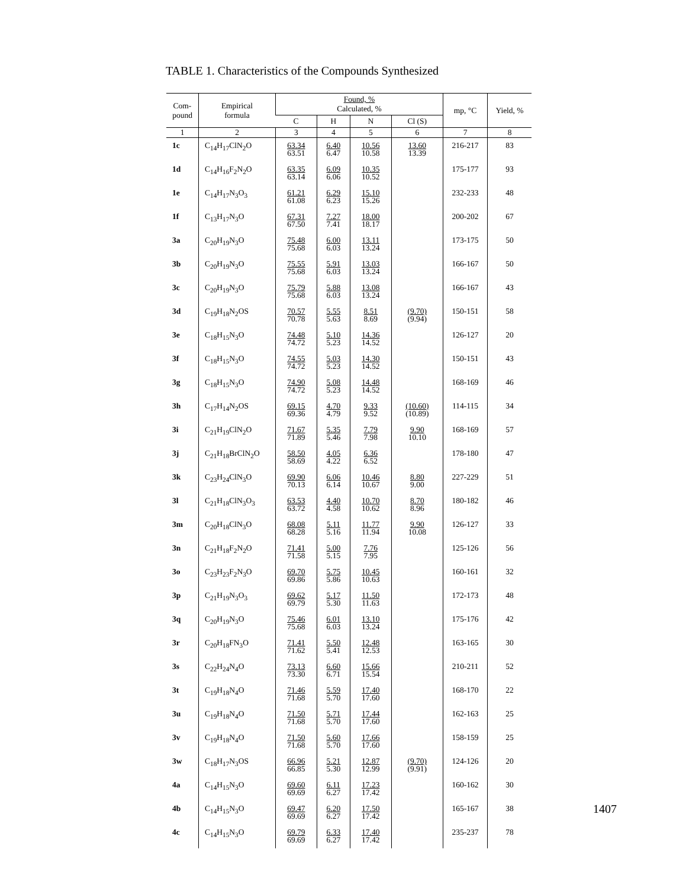TABLE 1. Characteristics of the Compounds Synthesized
| Com- pound | Empirical formula | Found, % Calculated, % | | | | mp, °C | Yield, % |
| --- | --- | --- | --- | --- | --- | --- | --- |
| | | C | H | N | Cl (S) | | |
| 1 | 2 | 3 | 4 | 5 | 6 | 7 | 8 |
| 1c | C<sub>14</sub>H<sub>17</sub>ClN<sub>2</sub>O | 63.34 63.51 | 6.40 6.47 | 10.56 10.58 | 13.60 13.39 | 216-217 | 83 |
| 1d | C<sub>14</sub>H<sub>16</sub>F<sub>2</sub>N<sub>2</sub>O | 63.35 63.14 | 6.09 6.06 | 10.35 10.52 | | 175-177 | 93 |
| 1e | C<sub>14</sub>H<sub>17</sub>N<sub>3</sub>O<sub>3</sub> | 61.21 61.08 | 6.29 6.23 | 15.10 15.26 | | 232-233 | 48 |
| 1f | C<sub>13</sub>H<sub>17</sub>N<sub>3</sub>O | 67.31 67.50 | 7.27 7.41 | 18.00 18.17 | | 200-202 | 67 |
| 3a | C<sub>20</sub>H<sub>19</sub>N<sub>3</sub>O | 75.48 75.68 | 6.00 6.03 | 13.11 13.24 | | 173-175 | 50 |
| 3b | C<sub>20</sub>H<sub>19</sub>N<sub>3</sub>O | 75.55 75.68 | 5.91 6.03 | 13.03 13.24 | | 166-167 | 50 |
| 3c | C<sub>20</sub>H<sub>19</sub>N<sub>3</sub>O | 75.79 75.68 | 5.88 6.03 | 13.08 13.24 | | 166-167 | 43 |
| 3d | C<sub>19</sub>H<sub>18</sub>N<sub>2</sub>OS | 70.57 70.78 | 5.55 5.63 | 8.51 8.69 | (9.70) (9.94) | 150-151 | 58 |
| 3e | C<sub>18</sub>H<sub>15</sub>N<sub>3</sub>O | 74.48 74.72 | 5.10 5.23 | 14.36 14.52 | | 126-127 | 20 |
| 3f | C<sub>18</sub>H<sub>15</sub>N<sub>3</sub>O | 74.55 74.72 | 5.03 5.23 | 14.30 14.52 | | 150-151 | 43 |
| 3g | C<sub>18</sub>H<sub>15</sub>N<sub>3</sub>O | 74.90 74.72 | 5.08 5.23 | 14.48 14.52 | | 168-169 | 46 |
| 3h | C<sub>17</sub>H<sub>14</sub>N<sub>2</sub>OS | 69.15 69.36 | 4.70 4.79 | 9.33 9.52 | (10.60) (10.89) | 114-115 | 34 |
| 3i | C<sub>21</sub>H<sub>19</sub>ClN<sub>2</sub>O | 71.67 71.89 | 5.35 5.46 | 7.79 7.98 | 9.90 10.10 | 168-169 | 57 |
| 3j | C<sub>21</sub>H<sub>18</sub>BrClN<sub>2</sub>O | 58.50 58.69 | 4.05 4.22 | 6.36 6.52 | | 178-180 | 47 |
| 3k | C<sub>23</sub>H<sub>24</sub>ClN<sub>3</sub>O | 69.90 70.13 | 6.06 6.14 | 10.46 10.67 | 8.80 9.00 | 227-229 | 51 |
| 3l | C<sub>21</sub>H<sub>18</sub>ClN<sub>3</sub>O<sub>3</sub> | 63.53 63.72 | 4.40 4.58 | 10.70 10.62 | 8.70 8.96 | 180-182 | 46 |
| 3m | C<sub>20</sub>H<sub>18</sub>ClN<sub>3</sub>O | 68.08 68.28 | 5.11 5.16 | 11.77 11.94 | 9.90 10.08 | 126-127 | 33 |
| 3n | C<sub>21</sub>H<sub>18</sub>F<sub>2</sub>N<sub>2</sub>O | 71.41 71.58 | 5.00 5.15 | 7.76 7.95 | | 125-126 | 56 |
| 3o | C<sub>23</sub>H<sub>23</sub>F<sub>2</sub>N<sub>3</sub>O | 69.70 69.86 | 5.75 5.86 | 10.45 10.63 | | 160-161 | 32 |
| 3p | C<sub>21</sub>H<sub>19</sub>N<sub>3</sub>O<sub>3</sub> | 69.62 69.79 | 5.17 5.30 | 11.50 11.63 | | 172-173 | 48 |
| 3q | C<sub>20</sub>H<sub>19</sub>N<sub>3</sub>O | 75.46 75.68 | 6.01 6.03 | 13.10 13.24 | | 175-176 | 42 |
| 3r | C<sub>20</sub>H<sub>18</sub>FN<sub>3</sub>O | 71.41 71.62 | 5.50 5.41 | 12.48 12.53 | | 163-165 | 30 |
| 3s | C<sub>22</sub>H<sub>24</sub>N<sub>4</sub>O | 73.13 73.30 | 6.60 6.71 | 15.66 15.54 | | 210-211 | 52 |
| 3t | C<sub>19</sub>H<sub>18</sub>N<sub>4</sub>O | 71.46 71.68 | 5.59 5.70 | 17.40 17.60 | | 168-170 | 22 |
| 3u | C<sub>19</sub>H<sub>18</sub>N<sub>4</sub>O | 71.50 71.68 | 5.71 5.70 | 17.44 17.60 | | 162-163 | 25 |
| 3v | C<sub>19</sub>H<sub>18</sub>N<sub>4</sub>O | 71.50 71.68 | 5.60 5.70 | 17.66 17.60 | | 158-159 | 25 |
| 3w | C<sub>18</sub>H<sub>17</sub>N<sub>3</sub>OS | 66.96 66.85 | 5.21 5.30 | 12.87 12.99 | (9.70) (9.91) | 124-126 | 20 |
| 4a | C<sub>14</sub>H<sub>15</sub>N<sub>3</sub>O | 69.60 69.69 | 6.11 6.27 | 17.23 17.42 | | 160-162 | 30 |
| 4b | C<sub>14</sub>H<sub>15</sub>N<sub>3</sub>O | 69.47 69.69 | 6.20 6.27 | 17.50 17.42 | | 165-167 | 38 |
| 4c | C<sub>14</sub>H<sub>15</sub>N<sub>3</sub>O | 69.79 69.69 | 6.33 6.27 | 17.40 17.42 | | 235-237 | 78 |
1407